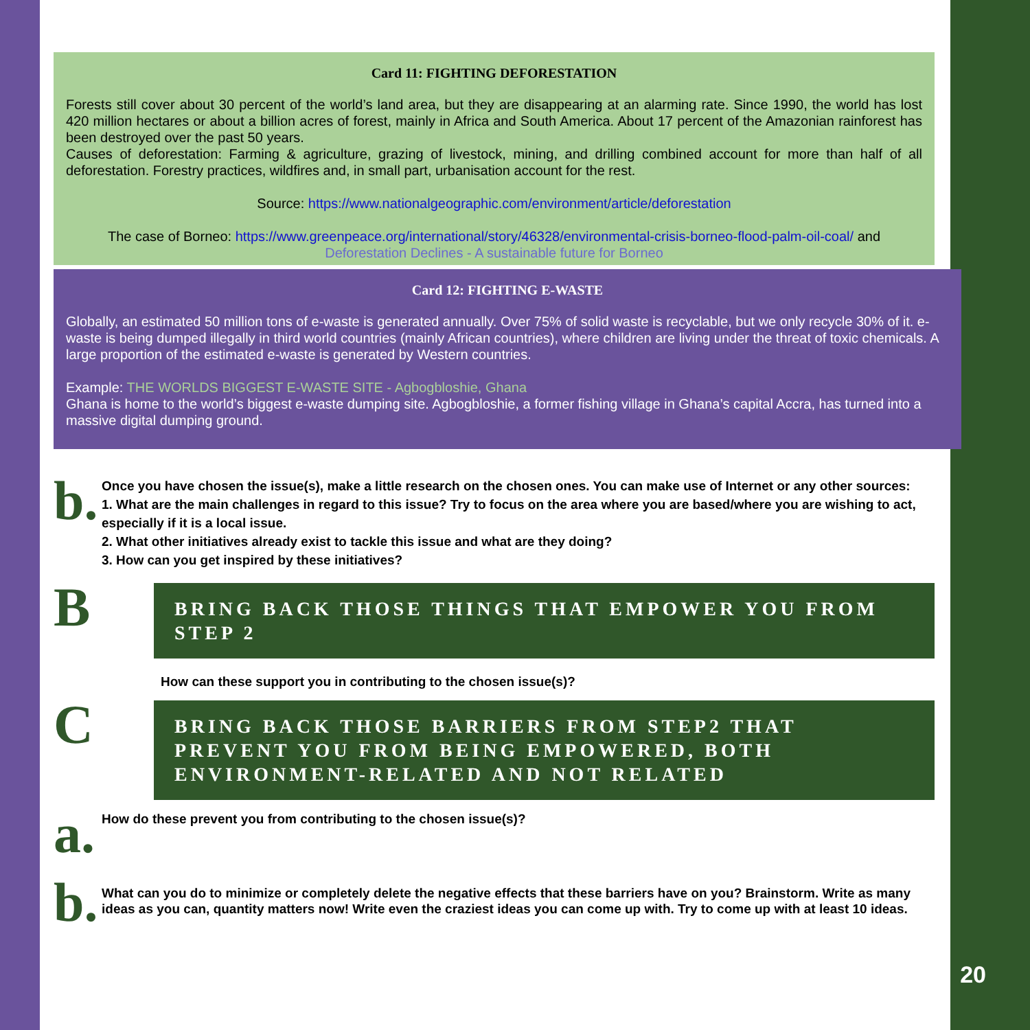Card 11: FIGHTING DEFORESTATION
Forests still cover about 30 percent of the world’s land area, but they are disappearing at an alarming rate. Since 1990, the world has lost 420 million hectares or about a billion acres of forest, mainly in Africa and South America. About 17 percent of the Amazonian rainforest has been destroyed over the past 50 years.
Causes of deforestation: Farming & agriculture, grazing of livestock, mining, and drilling combined account for more than half of all deforestation. Forestry practices, wildfires and, in small part, urbanisation account for the rest.
Source: https://www.nationalgeographic.com/environment/article/deforestation
The case of Borneo: https://www.greenpeace.org/international/story/46328/environmental-crisis-borneo-flood-palm-oil-coal/ and Deforestation Declines - A sustainable future for Borneo
Card 12: FIGHTING E-WASTE
Globally, an estimated 50 million tons of e-waste is generated annually. Over 75% of solid waste is recyclable, but we only recycle 30% of it. e-waste is being dumped illegally in third world countries (mainly African countries), where children are living under the threat of toxic chemicals. A large proportion of the estimated e-waste is generated by Western countries.
Example: THE WORLDS BIGGEST E-WASTE SITE - Agbogbloshie, Ghana
Ghana is home to the world’s biggest e-waste dumping site. Agbogbloshie, a former fishing village in Ghana’s capital Accra, has turned into a massive digital dumping ground.
b.
Once you have chosen the issue(s), make a little research on the chosen ones. You can make use of Internet or any other sources:
1. What are the main challenges in regard to this issue? Try to focus on the area where you are based/where you are wishing to act, especially if it is a local issue.
2. What other initiatives already exist to tackle this issue and what are they doing?
3. How can you get inspired by these initiatives?
B
BRING BACK THOSE THINGS THAT EMPOWER YOU FROM STEP 2
How can these support you in contributing to the chosen issue(s)?
C
BRING BACK THOSE BARRIERS FROM STEP2 THAT PREVENT YOU FROM BEING EMPOWERED, BOTH ENVIRONMENT-RELATED AND NOT RELATED
a.
How do these prevent you from contributing to the chosen issue(s)?
b.
What can you do to minimize or completely delete the negative effects that these barriers have on you? Brainstorm. Write as many ideas as you can, quantity matters now! Write even the craziest ideas you can come up with. Try to come up with at least 10 ideas.
20